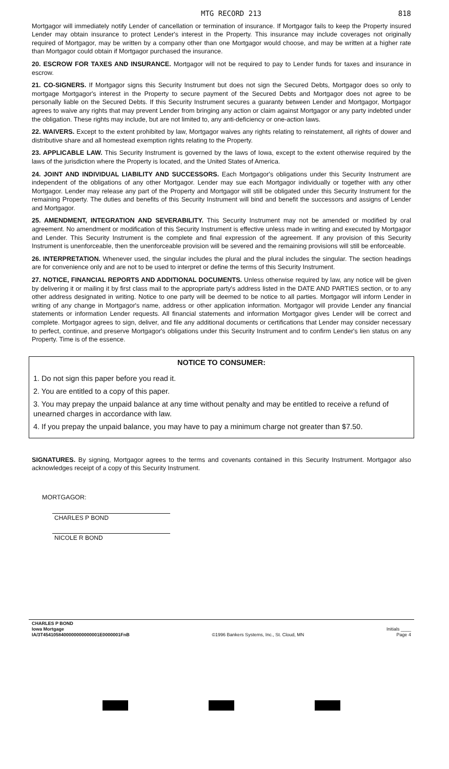MTG RECORD 213 818
Mortgagor will immediately notify Lender of cancellation or termination of insurance. If Mortgagor fails to keep the Property insured Lender may obtain insurance to protect Lender's interest in the Property. This insurance may include coverages not originally required of Mortgagor, may be written by a company other than one Mortgagor would choose, and may be written at a higher rate than Mortgagor could obtain if Mortgagor purchased the insurance.
20. ESCROW FOR TAXES AND INSURANCE. Mortgagor will not be required to pay to Lender funds for taxes and insurance in escrow.
21. CO-SIGNERS. If Mortgagor signs this Security Instrument but does not sign the Secured Debts, Mortgagor does so only to mortgage Mortgagor's interest in the Property to secure payment of the Secured Debts and Mortgagor does not agree to be personally liable on the Secured Debts. If this Security Instrument secures a guaranty between Lender and Mortgagor, Mortgagor agrees to waive any rights that may prevent Lender from bringing any action or claim against Mortgagor or any party indebted under the obligation. These rights may include, but are not limited to, any anti-deficiency or one-action laws.
22. WAIVERS. Except to the extent prohibited by law, Mortgagor waives any rights relating to reinstatement, all rights of dower and distributive share and all homestead exemption rights relating to the Property.
23. APPLICABLE LAW. This Security Instrument is governed by the laws of Iowa, except to the extent otherwise required by the laws of the jurisdiction where the Property is located, and the United States of America.
24. JOINT AND INDIVIDUAL LIABILITY AND SUCCESSORS. Each Mortgagor's obligations under this Security Instrument are independent of the obligations of any other Mortgagor. Lender may sue each Mortgagor individually or together with any other Mortgagor. Lender may release any part of the Property and Mortgagor will still be obligated under this Security Instrument for the remaining Property. The duties and benefits of this Security Instrument will bind and benefit the successors and assigns of Lender and Mortgagor.
25. AMENDMENT, INTEGRATION AND SEVERABILITY. This Security Instrument may not be amended or modified by oral agreement. No amendment or modification of this Security Instrument is effective unless made in writing and executed by Mortgagor and Lender. This Security Instrument is the complete and final expression of the agreement. If any provision of this Security Instrument is unenforceable, then the unenforceable provision will be severed and the remaining provisions will still be enforceable.
26. INTERPRETATION. Whenever used, the singular includes the plural and the plural includes the singular. The section headings are for convenience only and are not to be used to interpret or define the terms of this Security Instrument.
27. NOTICE, FINANCIAL REPORTS AND ADDITIONAL DOCUMENTS. Unless otherwise required by law, any notice will be given by delivering it or mailing it by first class mail to the appropriate party's address listed in the DATE AND PARTIES section, or to any other address designated in writing. Notice to one party will be deemed to be notice to all parties. Mortgagor will inform Lender in writing of any change in Mortgagor's name, address or other application information. Mortgagor will provide Lender any financial statements or information Lender requests. All financial statements and information Mortgagor gives Lender will be correct and complete. Mortgagor agrees to sign, deliver, and file any additional documents or certifications that Lender may consider necessary to perfect, continue, and preserve Mortgagor's obligations under this Security Instrument and to confirm Lender's lien status on any Property. Time is of the essence.
NOTICE TO CONSUMER:
1. Do not sign this paper before you read it.
2. You are entitled to a copy of this paper.
3. You may prepay the unpaid balance at any time without penalty and may be entitled to receive a refund of unearned charges in accordance with law.
4. If you prepay the unpaid balance, you may have to pay a minimum charge not greater than $7.50.
SIGNATURES. By signing, Mortgagor agrees to the terms and covenants contained in this Security Instrument. Mortgagor also acknowledges receipt of a copy of this Security Instrument.
MORTGAGOR:
CHARLES P BOND
NICOLE R BOND
CHARLES P BOND
Iowa Mortgage
IA/3T4541058400000000000001E0000001FnB
©1996 Bankers Systems, Inc., St. Cloud, MN
Initials ____
Page 4